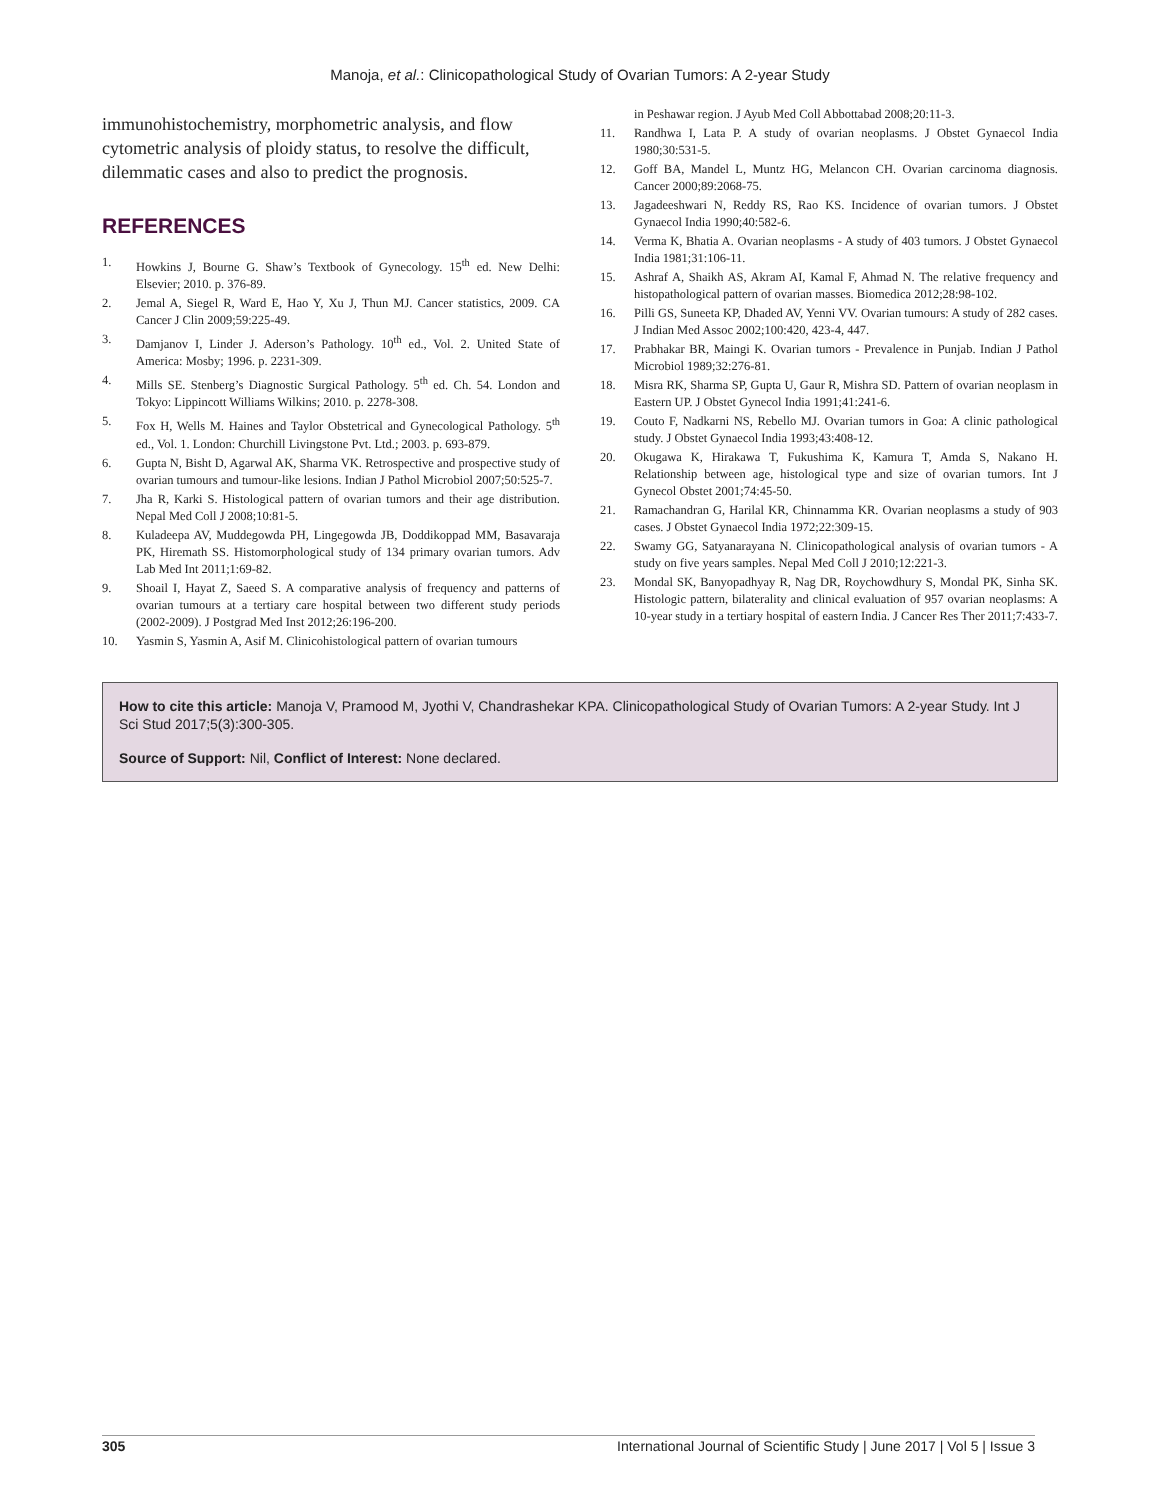Manoja, et al.: Clinicopathological Study of Ovarian Tumors: A 2-year Study
immunohistochemistry, morphometric analysis, and flow cytometric analysis of ploidy status, to resolve the difficult, dilemmatic cases and also to predict the prognosis.
REFERENCES
1. Howkins J, Bourne G. Shaw’s Textbook of Gynecology. 15<sup>th</sup> ed. New Delhi: Elsevier; 2010. p. 376-89.
2. Jemal A, Siegel R, Ward E, Hao Y, Xu J, Thun MJ. Cancer statistics, 2009. CA Cancer J Clin 2009;59:225-49.
3. Damjanov I, Linder J. Aderson’s Pathology. 10<sup>th</sup> ed., Vol. 2. United State of America: Mosby; 1996. p. 2231-309.
4. Mills SE. Stenberg’s Diagnostic Surgical Pathology. 5<sup>th</sup> ed. Ch. 54. London and Tokyo: Lippincott Williams Wilkins; 2010. p. 2278-308.
5. Fox H, Wells M. Haines and Taylor Obstetrical and Gynecological Pathology. 5<sup>th</sup> ed., Vol. 1. London: Churchill Livingstone Pvt. Ltd.; 2003. p. 693-879.
6. Gupta N, Bisht D, Agarwal AK, Sharma VK. Retrospective and prospective study of ovarian tumours and tumour-like lesions. Indian J Pathol Microbiol 2007;50:525-7.
7. Jha R, Karki S. Histological pattern of ovarian tumors and their age distribution. Nepal Med Coll J 2008;10:81-5.
8. Kuladeepa AV, Muddegowda PH, Lingegowda JB, Doddikoppad MM, Basavaraja PK, Hiremath SS. Histomorphological study of 134 primary ovarian tumors. Adv Lab Med Int 2011;1:69-82.
9. Shoail I, Hayat Z, Saeed S. A comparative analysis of frequency and patterns of ovarian tumours at a tertiary care hospital between two different study periods (2002-2009). J Postgrad Med Inst 2012;26:196-200.
10. Yasmin S, Yasmin A, Asif M. Clinicohistological pattern of ovarian tumours
in Peshawar region. J Ayub Med Coll Abbottabad 2008;20:11-3.
11. Randhwa I, Lata P. A study of ovarian neoplasms. J Obstet Gynaecol India 1980;30:531-5.
12. Goff BA, Mandel L, Muntz HG, Melancon CH. Ovarian carcinoma diagnosis. Cancer 2000;89:2068-75.
13. Jagadeeshwari N, Reddy RS, Rao KS. Incidence of ovarian tumors. J Obstet Gynaecol India 1990;40:582-6.
14. Verma K, Bhatia A. Ovarian neoplasms - A study of 403 tumors. J Obstet Gynaecol India 1981;31:106-11.
15. Ashraf A, Shaikh AS, Akram AI, Kamal F, Ahmad N. The relative frequency and histopathological pattern of ovarian masses. Biomedica 2012;28:98-102.
16. Pilli GS, Suneeta KP, Dhaded AV, Yenni VV. Ovarian tumours: A study of 282 cases. J Indian Med Assoc 2002;100:420, 423-4, 447.
17. Prabhakar BR, Maingi K. Ovarian tumors - Prevalence in Punjab. Indian J Pathol Microbiol 1989;32:276-81.
18. Misra RK, Sharma SP, Gupta U, Gaur R, Mishra SD. Pattern of ovarian neoplasm in Eastern UP. J Obstet Gynecol India 1991;41:241-6.
19. Couto F, Nadkarni NS, Rebello MJ. Ovarian tumors in Goa: A clinic pathological study. J Obstet Gynaecol India 1993;43:408-12.
20. Okugawa K, Hirakawa T, Fukushima K, Kamura T, Amda S, Nakano H. Relationship between age, histological type and size of ovarian tumors. Int J Gynecol Obstet 2001;74:45-50.
21. Ramachandran G, Harilal KR, Chinnamma KR. Ovarian neoplasms a study of 903 cases. J Obstet Gynaecol India 1972;22:309-15.
22. Swamy GG, Satyanarayana N. Clinicopathological analysis of ovarian tumors - A study on five years samples. Nepal Med Coll J 2010;12:221-3.
23. Mondal SK, Banyopadhyay R, Nag DR, Roychowdhury S, Mondal PK, Sinha SK. Histologic pattern, bilaterality and clinical evaluation of 957 ovarian neoplasms: A 10-year study in a tertiary hospital of eastern India. J Cancer Res Ther 2011;7:433-7.
How to cite this article: Manoja V, Pramood M, Jyothi V, Chandrashekar KPA. Clinicopathological Study of Ovarian Tumors: A 2-year Study. Int J Sci Stud 2017;5(3):300-305.
Source of Support: Nil, Conflict of Interest: None declared.
305 International Journal of Scientific Study | June 2017 | Vol 5 | Issue 3